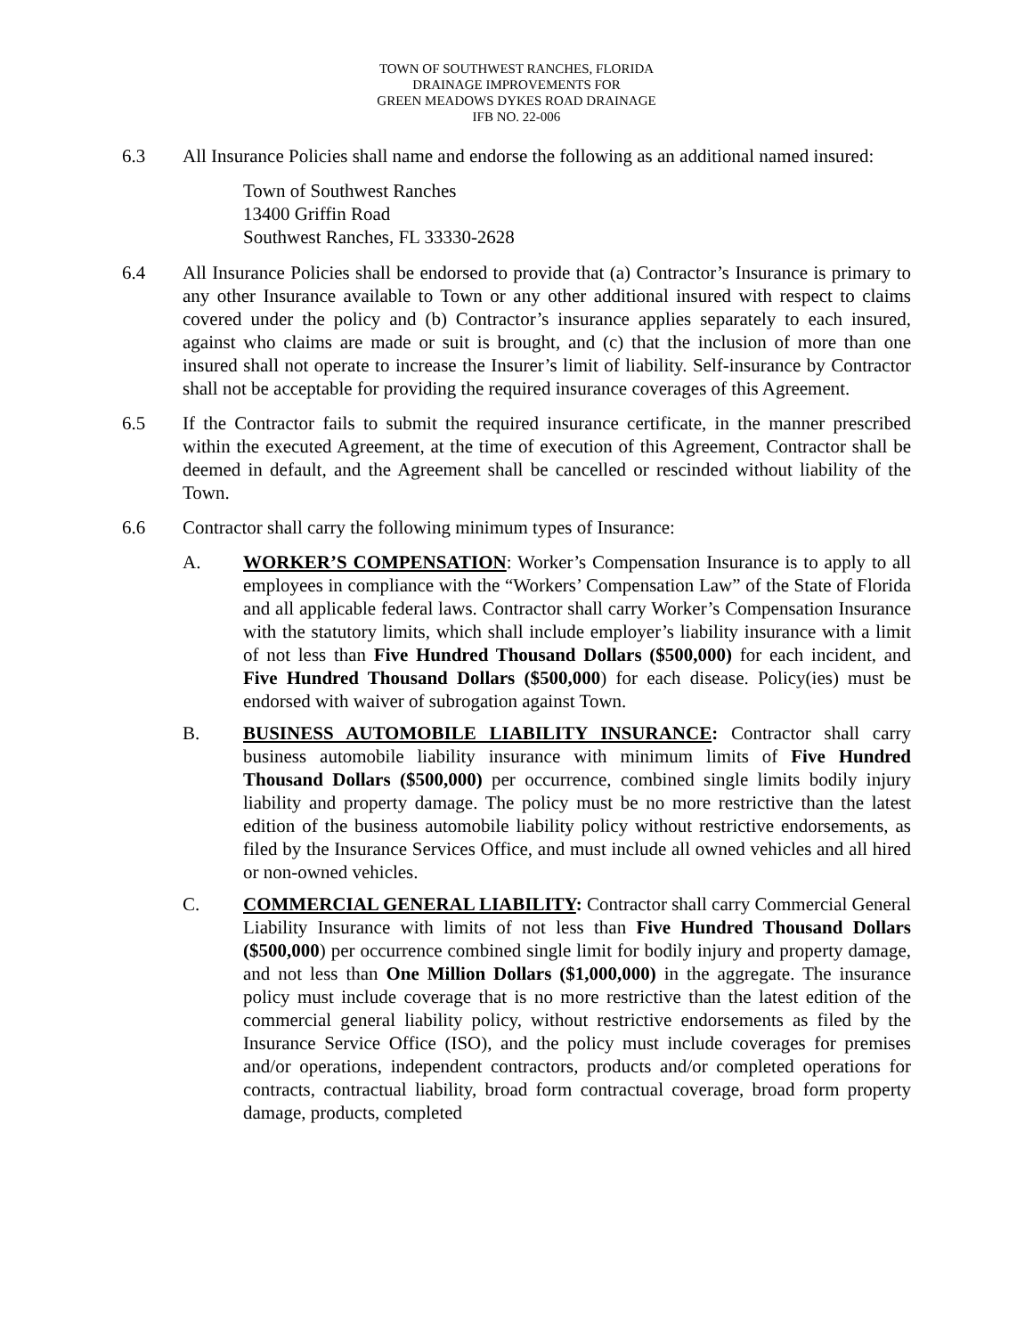TOWN OF SOUTHWEST RANCHES, FLORIDA
DRAINAGE IMPROVEMENTS FOR
GREEN MEADOWS DYKES ROAD DRAINAGE
IFB NO. 22-006
6.3 All Insurance Policies shall name and endorse the following as an additional named insured:
Town of Southwest Ranches
13400 Griffin Road
Southwest Ranches, FL 33330-2628
6.4 All Insurance Policies shall be endorsed to provide that (a) Contractor’s Insurance is primary to any other Insurance available to Town or any other additional insured with respect to claims covered under the policy and (b) Contractor’s insurance applies separately to each insured, against who claims are made or suit is brought, and (c) that the inclusion of more than one insured shall not operate to increase the Insurer’s limit of liability. Self-insurance by Contractor shall not be acceptable for providing the required insurance coverages of this Agreement.
6.5 If the Contractor fails to submit the required insurance certificate, in the manner prescribed within the executed Agreement, at the time of execution of this Agreement, Contractor shall be deemed in default, and the Agreement shall be cancelled or rescinded without liability of the Town.
6.6 Contractor shall carry the following minimum types of Insurance:
A. WORKER’S COMPENSATION: Worker’s Compensation Insurance is to apply to all employees in compliance with the “Workers’ Compensation Law” of the State of Florida and all applicable federal laws. Contractor shall carry Worker’s Compensation Insurance with the statutory limits, which shall include employer’s liability insurance with a limit of not less than Five Hundred Thousand Dollars ($500,000) for each incident, and Five Hundred Thousand Dollars ($500,000) for each disease. Policy(ies) must be endorsed with waiver of subrogation against Town.
B. BUSINESS AUTOMOBILE LIABILITY INSURANCE: Contractor shall carry business automobile liability insurance with minimum limits of Five Hundred Thousand Dollars ($500,000) per occurrence, combined single limits bodily injury liability and property damage. The policy must be no more restrictive than the latest edition of the business automobile liability policy without restrictive endorsements, as filed by the Insurance Services Office, and must include all owned vehicles and all hired or non-owned vehicles.
C. COMMERCIAL GENERAL LIABILITY: Contractor shall carry Commercial General Liability Insurance with limits of not less than Five Hundred Thousand Dollars ($500,000) per occurrence combined single limit for bodily injury and property damage, and not less than One Million Dollars ($1,000,000) in the aggregate. The insurance policy must include coverage that is no more restrictive than the latest edition of the commercial general liability policy, without restrictive endorsements as filed by the Insurance Service Office (ISO), and the policy must include coverages for premises and/or operations, independent contractors, products and/or completed operations for contracts, contractual liability, broad form contractual coverage, broad form property damage, products, completed